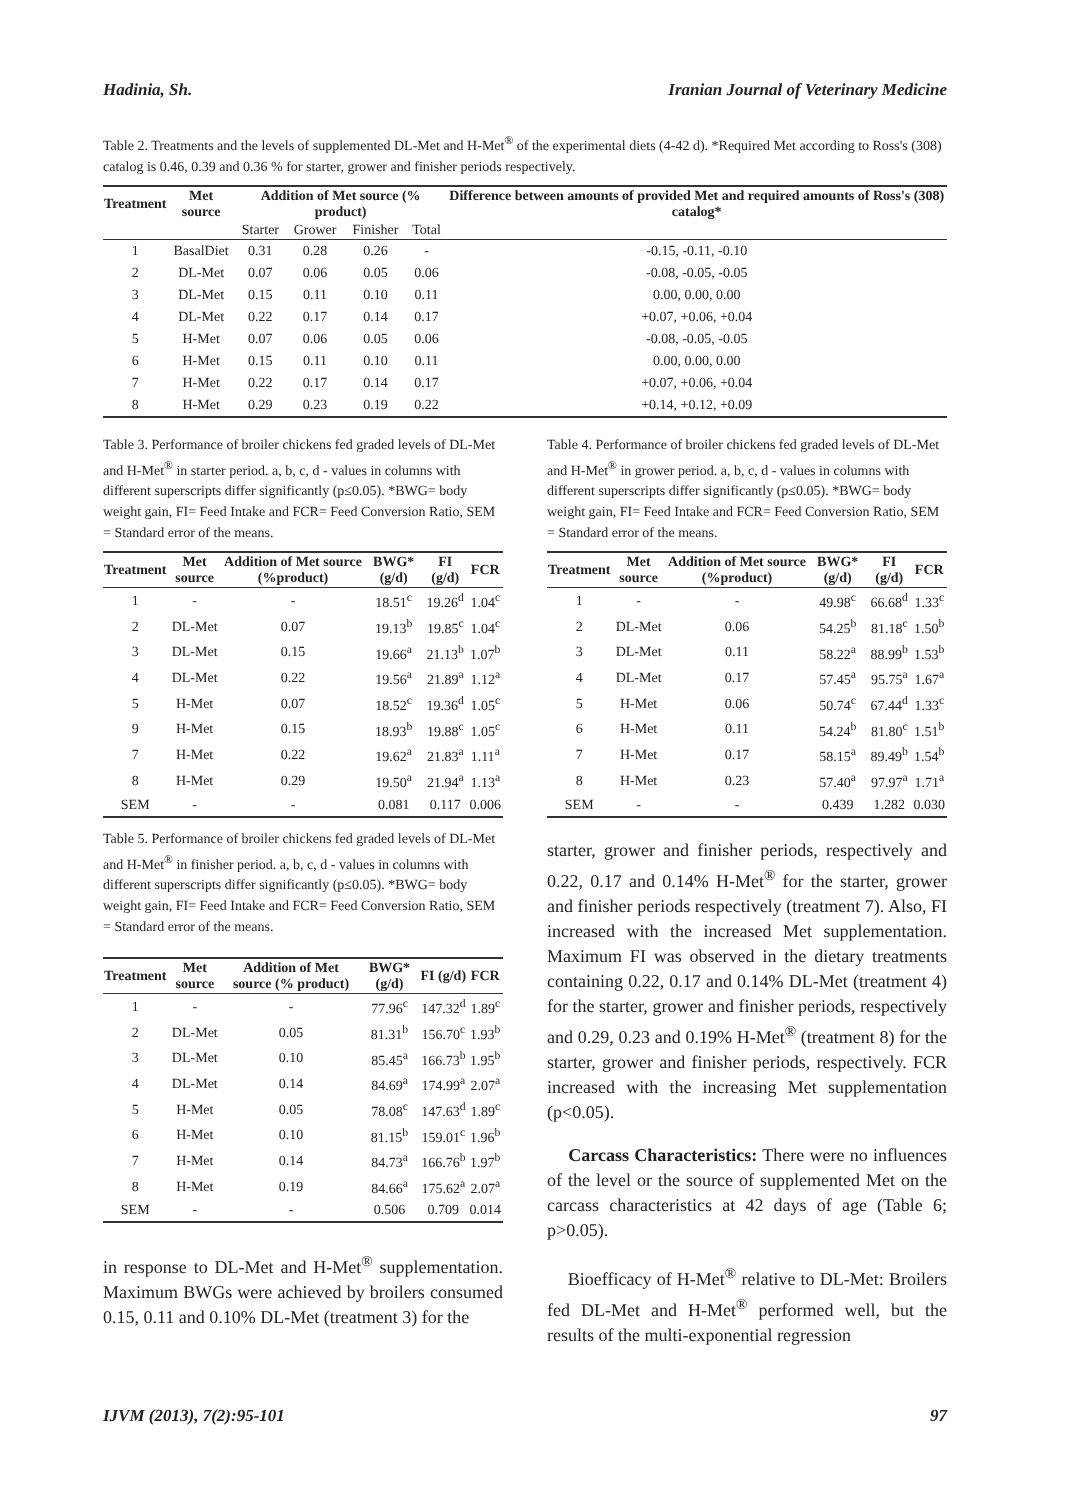Hadinia, Sh. Iranian Journal of Veterinary Medicine
Table 2. Treatments and the levels of supplemented DL-Met and H-Met<sup>®</sup> of the experimental diets (4-42 d). *Required Met according to Ross's (308) catalog is 0.46, 0.39 and 0.36 % for starter, grower and finisher periods respectively.
| Treatment | Met source | Addition of Met source (% product) | | | | Difference between amounts of provided Met and required amounts of Ross's (308) catalog* |
| --- | --- | --- | --- | --- | --- | --- |
| | | Starter | Grower | Finisher | Total | |
| 1 | BasalDiet | 0.31 | 0.28 | 0.26 | - | -0.15, -0.11, -0.10 |
| 2 | DL-Met | 0.07 | 0.06 | 0.05 | 0.06 | -0.08, -0.05, -0.05 |
| 3 | DL-Met | 0.15 | 0.11 | 0.10 | 0.11 | 0.00, 0.00, 0.00 |
| 4 | DL-Met | 0.22 | 0.17 | 0.14 | 0.17 | +0.07, +0.06, +0.04 |
| 5 | H-Met | 0.07 | 0.06 | 0.05 | 0.06 | -0.08, -0.05, -0.05 |
| 6 | H-Met | 0.15 | 0.11 | 0.10 | 0.11 | 0.00, 0.00, 0.00 |
| 7 | H-Met | 0.22 | 0.17 | 0.14 | 0.17 | +0.07, +0.06, +0.04 |
| 8 | H-Met | 0.29 | 0.23 | 0.19 | 0.22 | +0.14, +0.12, +0.09 |
Table 3. Performance of broiler chickens fed graded levels of DL-Met and H-Met<sup>®</sup> in starter period. a, b, c, d - values in columns with different superscripts differ significantly (p≤0.05). *BWG= body weight gain, FI= Feed Intake and FCR= Feed Conversion Ratio, SEM = Standard error of the means.
| Treatment | Met source | Addition of Met source (%product) | BWG* (g/d) | FI (g/d) | FCR |
| --- | --- | --- | --- | --- | --- |
| 1 | - | - | 18.51<sup>c</sup> | 19.26<sup>d</sup> | 1.04<sup>c</sup> |
| 2 | DL-Met | 0.07 | 19.13<sup>b</sup> | 19.85<sup>c</sup> | 1.04<sup>c</sup> |
| 3 | DL-Met | 0.15 | 19.66<sup>a</sup> | 21.13<sup>b</sup> | 1.07<sup>b</sup> |
| 4 | DL-Met | 0.22 | 19.56<sup>a</sup> | 21.89<sup>a</sup> | 1.12<sup>a</sup> |
| 5 | H-Met | 0.07 | 18.52<sup>c</sup> | 19.36<sup>d</sup> | 1.05<sup>c</sup> |
| 9 | H-Met | 0.15 | 18.93<sup>b</sup> | 19.88<sup>c</sup> | 1.05<sup>c</sup> |
| 7 | H-Met | 0.22 | 19.62<sup>a</sup> | 21.83<sup>a</sup> | 1.11<sup>a</sup> |
| 8 | H-Met | 0.29 | 19.50<sup>a</sup> | 21.94<sup>a</sup> | 1.13<sup>a</sup> |
| SEM | - | - | 0.081 | 0.117 | 0.006 |
Table 5. Performance of broiler chickens fed graded levels of DL-Met and H-Met<sup>®</sup> in finisher period. a, b, c, d - values in columns with different superscripts differ significantly (p≤0.05). *BWG= body weight gain, FI= Feed Intake and FCR= Feed Conversion Ratio, SEM = Standard error of the means.
| Treatment | Met source | Addition of Met source (% product) | BWG* (g/d) | FI (g/d) | FCR |
| --- | --- | --- | --- | --- | --- |
| 1 | - | - | 77.96<sup>c</sup> | 147.32<sup>d</sup> | 1.89<sup>c</sup> |
| 2 | DL-Met | 0.05 | 81.31<sup>b</sup> | 156.70<sup>c</sup> | 1.93<sup>b</sup> |
| 3 | DL-Met | 0.10 | 85.45<sup>a</sup> | 166.73<sup>b</sup> | 1.95<sup>b</sup> |
| 4 | DL-Met | 0.14 | 84.69<sup>a</sup> | 174.99<sup>a</sup> | 2.07<sup>a</sup> |
| 5 | H-Met | 0.05 | 78.08<sup>c</sup> | 147.63<sup>d</sup> | 1.89<sup>c</sup> |
| 6 | H-Met | 0.10 | 81.15<sup>b</sup> | 159.01<sup>c</sup> | 1.96<sup>b</sup> |
| 7 | H-Met | 0.14 | 84.73<sup>a</sup> | 166.76<sup>b</sup> | 1.97<sup>b</sup> |
| 8 | H-Met | 0.19 | 84.66<sup>a</sup> | 175.62<sup>a</sup> | 2.07<sup>a</sup> |
| SEM | - | - | 0.506 | 0.709 | 0.014 |
in response to DL-Met and H-Met<sup>®</sup> supplementation. Maximum BWGs were achieved by broilers consumed 0.15, 0.11 and 0.10% DL-Met (treatment 3) for the
Table 4. Performance of broiler chickens fed graded levels of DL-Met and H-Met<sup>®</sup> in grower period. a, b, c, d - values in columns with different superscripts differ significantly (p≤0.05). *BWG= body weight gain, FI= Feed Intake and FCR= Feed Conversion Ratio, SEM = Standard error of the means.
| Treatment | Met source | Addition of Met source (%product) | BWG* (g/d) | FI (g/d) | FCR |
| --- | --- | --- | --- | --- | --- |
| 1 | - | - | 49.98<sup>c</sup> | 66.68<sup>d</sup> | 1.33<sup>c</sup> |
| 2 | DL-Met | 0.06 | 54.25<sup>b</sup> | 81.18<sup>c</sup> | 1.50<sup>b</sup> |
| 3 | DL-Met | 0.11 | 58.22<sup>a</sup> | 88.99<sup>b</sup> | 1.53<sup>b</sup> |
| 4 | DL-Met | 0.17 | 57.45<sup>a</sup> | 95.75<sup>a</sup> | 1.67<sup>a</sup> |
| 5 | H-Met | 0.06 | 50.74<sup>c</sup> | 67.44<sup>d</sup> | 1.33<sup>c</sup> |
| 6 | H-Met | 0.11 | 54.24<sup>b</sup> | 81.80<sup>c</sup> | 1.51<sup>b</sup> |
| 7 | H-Met | 0.17 | 58.15<sup>a</sup> | 89.49<sup>b</sup> | 1.54<sup>b</sup> |
| 8 | H-Met | 0.23 | 57.40<sup>a</sup> | 97.97<sup>a</sup> | 1.71<sup>a</sup> |
| SEM | - | - | 0.439 | 1.282 | 0.030 |
starter, grower and finisher periods, respectively and 0.22, 0.17 and 0.14% H-Met<sup>®</sup> for the starter, grower and finisher periods respectively (treatment 7). Also, FI increased with the increased Met supplementation. Maximum FI was observed in the dietary treatments containing 0.22, 0.17 and 0.14% DL-Met (treatment 4) for the starter, grower and finisher periods, respectively and 0.29, 0.23 and 0.19% H-Met<sup>®</sup> (treatment 8) for the starter, grower and finisher periods, respectively. FCR increased with the increasing Met supplementation (p<0.05).
Carcass Characteristics: There were no influences of the level or the source of supplemented Met on the carcass characteristics at 42 days of age (Table 6; p>0.05).
Bioefficacy of H-Met<sup>®</sup> relative to DL-Met: Broilers fed DL-Met and H-Met<sup>®</sup> performed well, but the results of the multi-exponential regression
IJVM (2013), 7(2):95-101 97